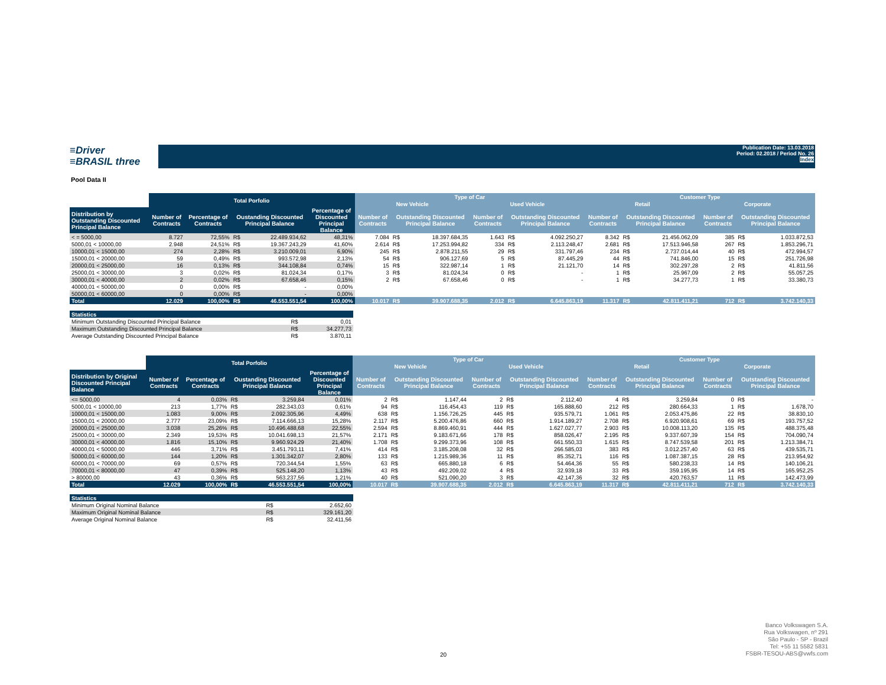≡Driver
≡BRASIL three
Publication Date: 13.03.2018
Period: 02.2018 / Period No. 26
Index
Pool Data II
| | Total Porfolio | | | | | Type of Car | | | | | | Customer Type | | | | | |
| --- | --- | --- | --- | --- | --- | --- | --- | --- | --- | --- | --- | --- | --- | --- | --- | --- | --- |
| | | | | | | New Vehicle | | | Used Vehicle | | | Retail | | | Corporate | | |
| Distribution by Outstanding Discounted Principal Balance | Number of Contracts | Percentage of Contracts | Oustanding Discounted Principal Balance | | Percentage of Discounted Principal Balance | Number of Contracts | Outstanding Discounted Principal Balance | | Number of Contracts | Outstanding Discounted Principal Balance | | Number of Contracts | Outstanding Discounted Principal Balance | | Number of Contracts | Outstanding Discounted Principal Balance | |
| < = 5000,00 | 8.727 | 72,55% | R$ | 22.489.934,62 | 48,31% | 7.084 | R$ | 18.397.684,35 | 1.643 | R$ | 4.092.250,27 | 8.342 | R$ | 21.456.062,09 | 385 | R$ | 1.033.872,53 |
| 5000,01 < 10000,00 | 2.948 | 24,51% | R$ | 19.367.243,29 | 41,60% | 2.614 | R$ | 17.253.994,82 | 334 | R$ | 2.113.248,47 | 2.681 | R$ | 17.513.946,58 | 267 | R$ | 1.853.296,71 |
| 10000,01 < 15000,00 | 274 | 2,28% | R$ | 3.210.009,01 | 6,90% | 245 | R$ | 2.878.211,55 | 29 | R$ | 331.797,46 | 234 | R$ | 2.737.014,44 | 40 | R$ | 472.994,57 |
| 15000,01 < 20000,00 | 59 | 0,49% | R$ | 993.572,98 | 2,13% | 54 | R$ | 906.127,69 | 5 | R$ | 87.445,29 | 44 | R$ | 741.846,00 | 15 | R$ | 251.726,98 |
| 20000,01 < 25000,00 | 16 | 0,13% | R$ | 344.108,84 | 0,74% | 15 | R$ | 322.987,14 | 1 | R$ | 21.121,70 | 14 | R$ | 302.297,28 | 2 | R$ | 41.811,56 |
| 25000,01 < 30000,00 | 3 | 0,02% | R$ | 81.024,34 | 0,17% | 3 | R$ | 81.024,34 | 0 | R$ | - | 1 | R$ | 25.967,09 | 2 | R$ | 55.057,25 |
| 30000,01 < 40000,00 | 2 | 0,02% | R$ | 67.658,46 | 0,15% | 2 | R$ | 67.658,46 | 0 | R$ | - | 1 | R$ | 34.277,73 | 1 | R$ | 33.380,73 |
| 40000,01 < 50000,00 | 0 | 0,00% | R$ | - | 0,00% | | | | | | | | | | | | |
| 50000,01 < 60000,00 | 0 | 0,00% | R$ | - | 0,00% | | | | | | | | | | | | |
| Total | 12.029 | 100,00% | R$ | 46.553.551,54 | 100,00% | 10.017 | R$ | 39.907.688,35 | 2.012 | R$ | 6.645.863,19 | 11.317 | R$ | 42.811.411,21 | 712 | R$ | 3.742.140,33 |
| Statistics | | |
| --- | --- | --- |
| Minimum Outstanding Discounted Principal Balance | R$ | 0,01 |
| Maximum Outstanding Discounted Principal Balance | R$ | 34.277,73 |
| Average Outstanding Discounted Principal Balance | R$ | 3.870,11 |
| | Total Porfolio | | | | | Type of Car | | | | | | Customer Type | | | | | |
| --- | --- | --- | --- | --- | --- | --- | --- | --- | --- | --- | --- | --- | --- | --- | --- | --- | --- |
| | | | | | | New Vehicle | | | Used Vehicle | | | Retail | | | Corporate | | |
| Distribution by Original Discounted Principal Balance | Number of Contracts | Percentage of Contracts | Oustanding Discounted Principal Balance | | Percentage of Discounted Principal Balance | Number of Contracts | Outstanding Discounted Principal Balance | | Number of Contracts | Outstanding Discounted Principal Balance | | Number of Contracts | Outstanding Discounted Principal Balance | | Number of Contracts | Outstanding Discounted Principal Balance | |
| <= 5000,00 | 4 | 0,03% | R$ | 3.259,84 | 0,01% | 2 | R$ | 1.147,44 | 2 | R$ | 2.112,40 | 4 | R$ | 3.259,84 | 0 | R$ | - |
| 5000,01 < 10000,00 | 213 | 1,77% | R$ | 282.343,03 | 0,61% | 94 | R$ | 116.454,43 | 119 | R$ | 165.888,60 | 212 | R$ | 280.664,33 | 1 | R$ | 1.678,70 |
| 10000,01 < 15000,00 | 1.083 | 9,00% | R$ | 2.092.305,96 | 4,49% | 638 | R$ | 1.156.726,25 | 445 | R$ | 935.579,71 | 1.061 | R$ | 2.053.475,86 | 22 | R$ | 38.830,10 |
| 15000,01 < 20000,00 | 2.777 | 23,09% | R$ | 7.114.666,13 | 15,28% | 2.117 | R$ | 5.200.476,86 | 660 | R$ | 1.914.189,27 | 2.708 | R$ | 6.920.908,61 | 69 | R$ | 193.757,52 |
| 20000,01 < 25000,00 | 3.038 | 25,26% | R$ | 10.496.488,68 | 22,55% | 2.594 | R$ | 8.869.460,91 | 444 | R$ | 1.627.027,77 | 2.903 | R$ | 10.008.113,20 | 135 | R$ | 488.375,48 |
| 25000,01 < 30000,00 | 2.349 | 19,53% | R$ | 10.041.698,13 | 21,57% | 2.171 | R$ | 9.183.671,66 | 178 | R$ | 858.026,47 | 2.195 | R$ | 9.337.607,39 | 154 | R$ | 704.090,74 |
| 30000,01 < 40000,00 | 1.816 | 15,10% | R$ | 9.960.924,29 | 21,40% | 1.708 | R$ | 9.299.373,96 | 108 | R$ | 661.550,33 | 1.615 | R$ | 8.747.539,58 | 201 | R$ | 1.213.384,71 |
| 40000,01 < 50000,00 | 446 | 3,71% | R$ | 3.451.793,11 | 7,41% | 414 | R$ | 3.185.208,08 | 32 | R$ | 266.585,03 | 383 | R$ | 3.012.257,40 | 63 | R$ | 439.535,71 |
| 50000,01 < 60000,00 | 144 | 1,20% | R$ | 1.301.342,07 | 2,80% | 133 | R$ | 1.215.989,36 | 11 | R$ | 85.352,71 | 116 | R$ | 1.087.387,15 | 28 | R$ | 213.954,92 |
| 60000,01 < 70000,00 | 69 | 0,57% | R$ | 720.344,54 | 1,55% | 63 | R$ | 665.880,18 | 6 | R$ | 54.464,36 | 55 | R$ | 580.238,33 | 14 | R$ | 140.106,21 |
| 70000,01 < 80000,00 | 47 | 0,39% | R$ | 525.148,20 | 1,13% | 43 | R$ | 492.209,02 | 4 | R$ | 32.939,18 | 33 | R$ | 359.195,95 | 14 | R$ | 165.952,25 |
| > 80000,00 | 43 | 0,36% | R$ | 563.237,56 | 1,21% | 40 | R$ | 521.090,20 | 3 | R$ | 42.147,36 | 32 | R$ | 420.763,57 | 11 | R$ | 142.473,99 |
| Total | 12.029 | 100,00% | R$ | 46.553.551,54 | 100,00% | 10.017 | R$ | 39.907.688,35 | 2.012 | R$ | 6.645.863,19 | 11.317 | R$ | 42.811.411,21 | 712 | R$ | 3.742.140,33 |
| Statistics | | |
| --- | --- | --- |
| Minimum Original Nominal Balance | R$ | 2.652,60 |
| Maximum Original Nominal Balance | R$ | 329.161,20 |
| Average Original Nominal Balance | R$ | 32.411,56 |
20
Banco Volkswagen S.A.
Rua Volkswagen, nº 291
São Paulo - SP - Brazil
Tel: +55 11 5582 5831
FSBR-TESOU-ABS@vwfs.com